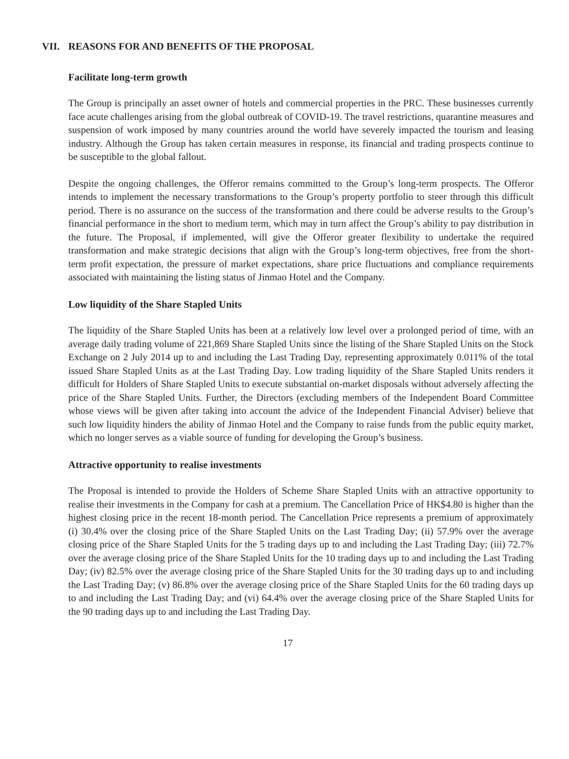VII. REASONS FOR AND BENEFITS OF THE PROPOSAL
Facilitate long-term growth
The Group is principally an asset owner of hotels and commercial properties in the PRC. These businesses currently face acute challenges arising from the global outbreak of COVID-19. The travel restrictions, quarantine measures and suspension of work imposed by many countries around the world have severely impacted the tourism and leasing industry. Although the Group has taken certain measures in response, its financial and trading prospects continue to be susceptible to the global fallout.
Despite the ongoing challenges, the Offeror remains committed to the Group’s long-term prospects. The Offeror intends to implement the necessary transformations to the Group’s property portfolio to steer through this difficult period. There is no assurance on the success of the transformation and there could be adverse results to the Group’s financial performance in the short to medium term, which may in turn affect the Group’s ability to pay distribution in the future. The Proposal, if implemented, will give the Offeror greater flexibility to undertake the required transformation and make strategic decisions that align with the Group’s long-term objectives, free from the short-term profit expectation, the pressure of market expectations, share price fluctuations and compliance requirements associated with maintaining the listing status of Jinmao Hotel and the Company.
Low liquidity of the Share Stapled Units
The liquidity of the Share Stapled Units has been at a relatively low level over a prolonged period of time, with an average daily trading volume of 221,869 Share Stapled Units since the listing of the Share Stapled Units on the Stock Exchange on 2 July 2014 up to and including the Last Trading Day, representing approximately 0.011% of the total issued Share Stapled Units as at the Last Trading Day. Low trading liquidity of the Share Stapled Units renders it difficult for Holders of Share Stapled Units to execute substantial on-market disposals without adversely affecting the price of the Share Stapled Units. Further, the Directors (excluding members of the Independent Board Committee whose views will be given after taking into account the advice of the Independent Financial Adviser) believe that such low liquidity hinders the ability of Jinmao Hotel and the Company to raise funds from the public equity market, which no longer serves as a viable source of funding for developing the Group’s business.
Attractive opportunity to realise investments
The Proposal is intended to provide the Holders of Scheme Share Stapled Units with an attractive opportunity to realise their investments in the Company for cash at a premium. The Cancellation Price of HK$4.80 is higher than the highest closing price in the recent 18-month period. The Cancellation Price represents a premium of approximately (i) 30.4% over the closing price of the Share Stapled Units on the Last Trading Day; (ii) 57.9% over the average closing price of the Share Stapled Units for the 5 trading days up to and including the Last Trading Day; (iii) 72.7% over the average closing price of the Share Stapled Units for the 10 trading days up to and including the Last Trading Day; (iv) 82.5% over the average closing price of the Share Stapled Units for the 30 trading days up to and including the Last Trading Day; (v) 86.8% over the average closing price of the Share Stapled Units for the 60 trading days up to and including the Last Trading Day; and (vi) 64.4% over the average closing price of the Share Stapled Units for the 90 trading days up to and including the Last Trading Day.
17